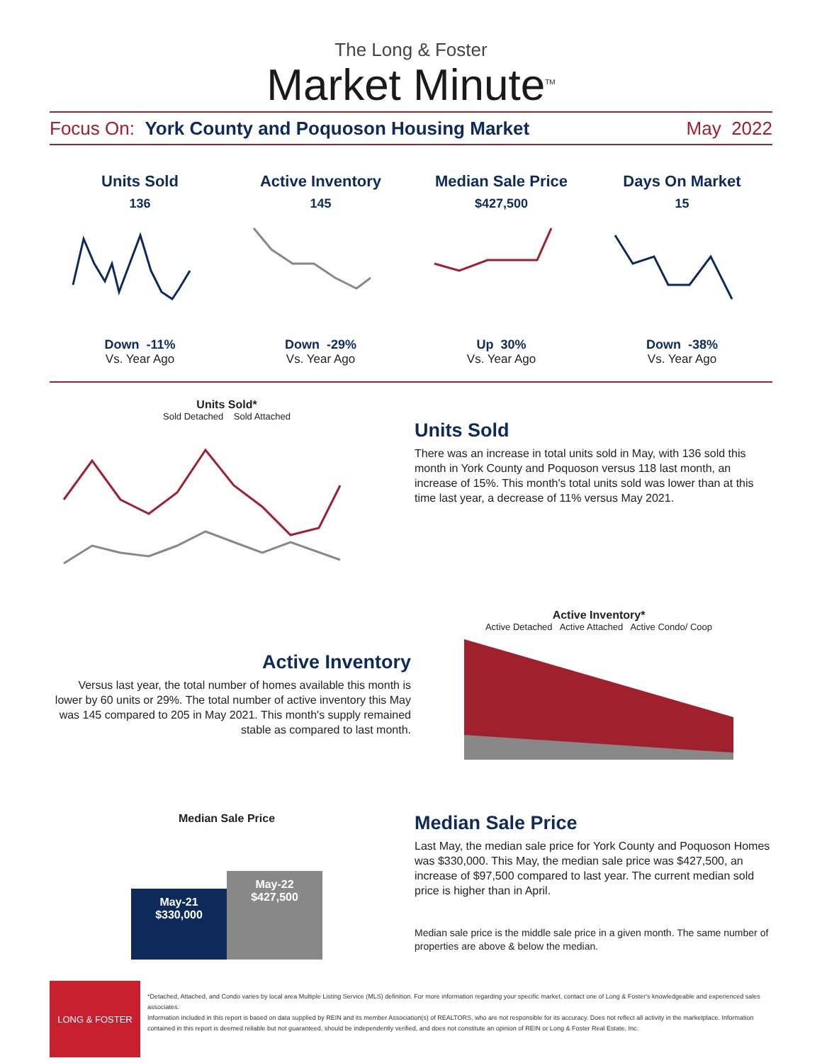The Long & Foster
Market Minute<sup>TM</sup>
Focus On: York County and Poquoson Housing Market May 2022
Units Sold
136
Down -11%
Vs. Year Ago
Active Inventory
145
Down -29%
Vs. Year Ago
Median Sale Price
$427,500
Up 30%
Vs. Year Ago
Days On Market
15
Down -38%
Vs. Year Ago
Units Sold*
Sold Detached Sold Attached
Units Sold
There was an increase in total units sold in May, with 136 sold this month in York County and Poquoson versus 118 last month, an increase of 15%. This month's total units sold was lower than at this time last year, a decrease of 11% versus May 2021.
Active Inventory
Versus last year, the total number of homes available this month is lower by 60 units or 29%. The total number of active inventory this May was 145 compared to 205 in May 2021. This month's supply remained stable as compared to last month.
Active Inventory*
Active Detached Active Attached Active Condo/ Coop
Median Sale Price
May-21
$330,000
May-22
$427,500
Median Sale Price
Last May, the median sale price for York County and Poquoson Homes was $330,000. This May, the median sale price was $427,500, an increase of $97,500 compared to last year. The current median sold price is higher than in April.
Median sale price is the middle sale price in a given month. The same number of properties are above & below the median.
LONG & FOSTER
*Detached, Attached, and Condo varies by local area Multiple Listing Service (MLS) definition. For more information regarding your specific market, contact one of Long & Foster's knowledgeable and experienced sales associates.
Information included in this report is based on data supplied by REIN and its member Association(s) of REALTORS, who are not responsible for its accuracy. Does not reflect all activity in the marketplace. Information contained in this report is deemed reliable but not guaranteed, should be independently verified, and does not constitute an opinion of REIN or Long & Foster Real Estate, Inc.